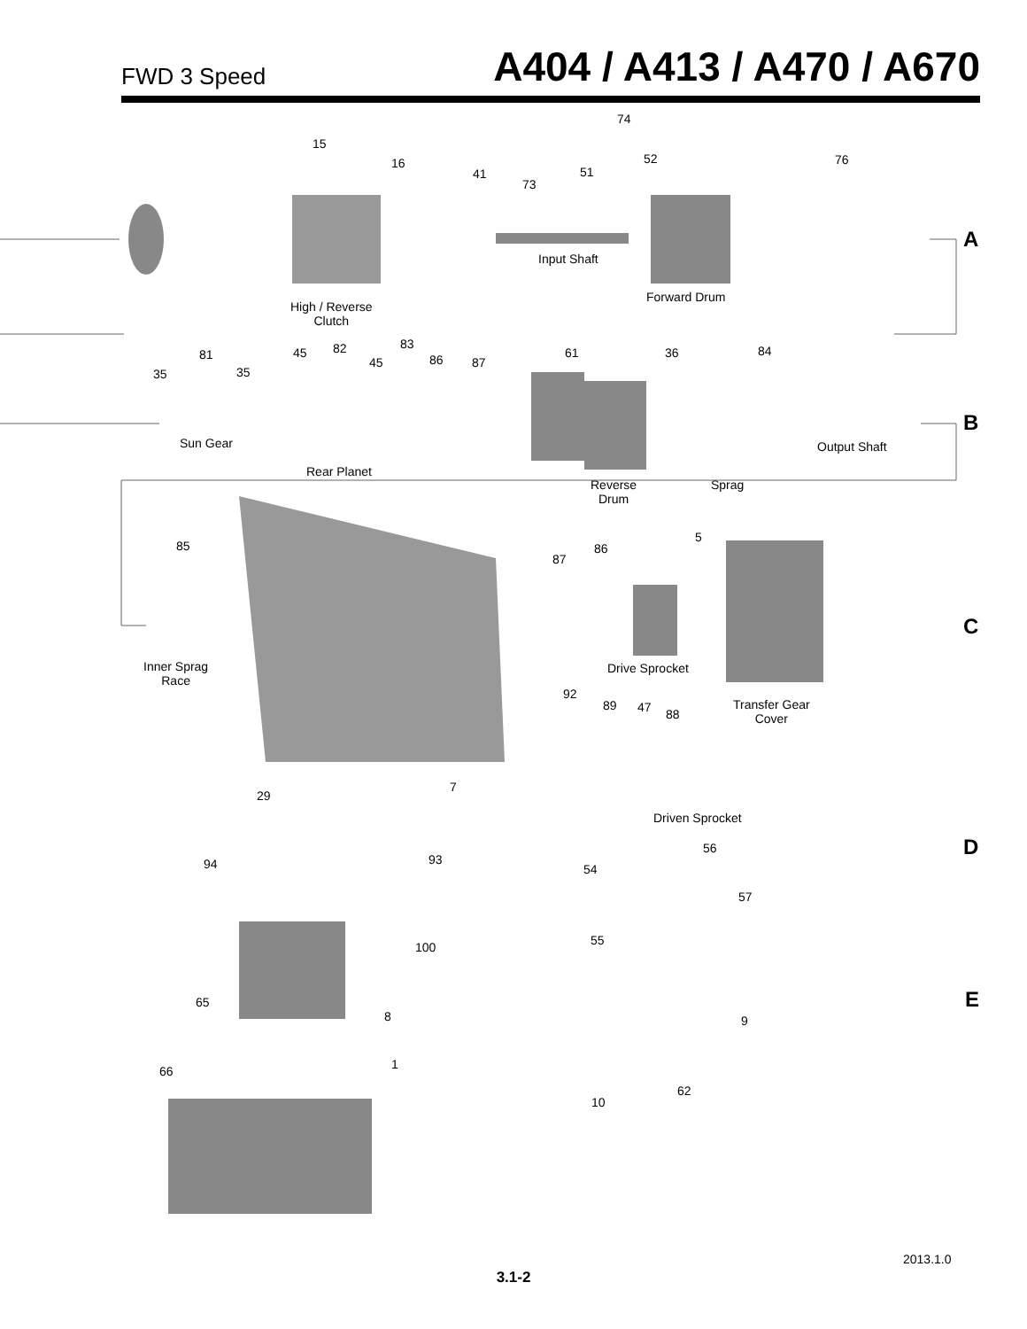FWD 3 Speed
A404 / A413 / A470 / A670
74
15
16
41
73
51
52 76
Input Shaft
Forward Drum
High / Reverse
Clutch
A
81
35 35
45 82
45
83
86 87
61 36 84
Sun Gear
Rear Planet
Output Shaft
Reverse
Drum
Sprag
B
85
Inner Sprag
Race
5
86
87
Drive Sprocket
Transfer Gear
Cover
C
92
89 47 88
Driven Sprocket
29
7
93
56 D
94 54
57
100 55
E
65
8 9
66 1
62
10
2013.1.0
3.1-2